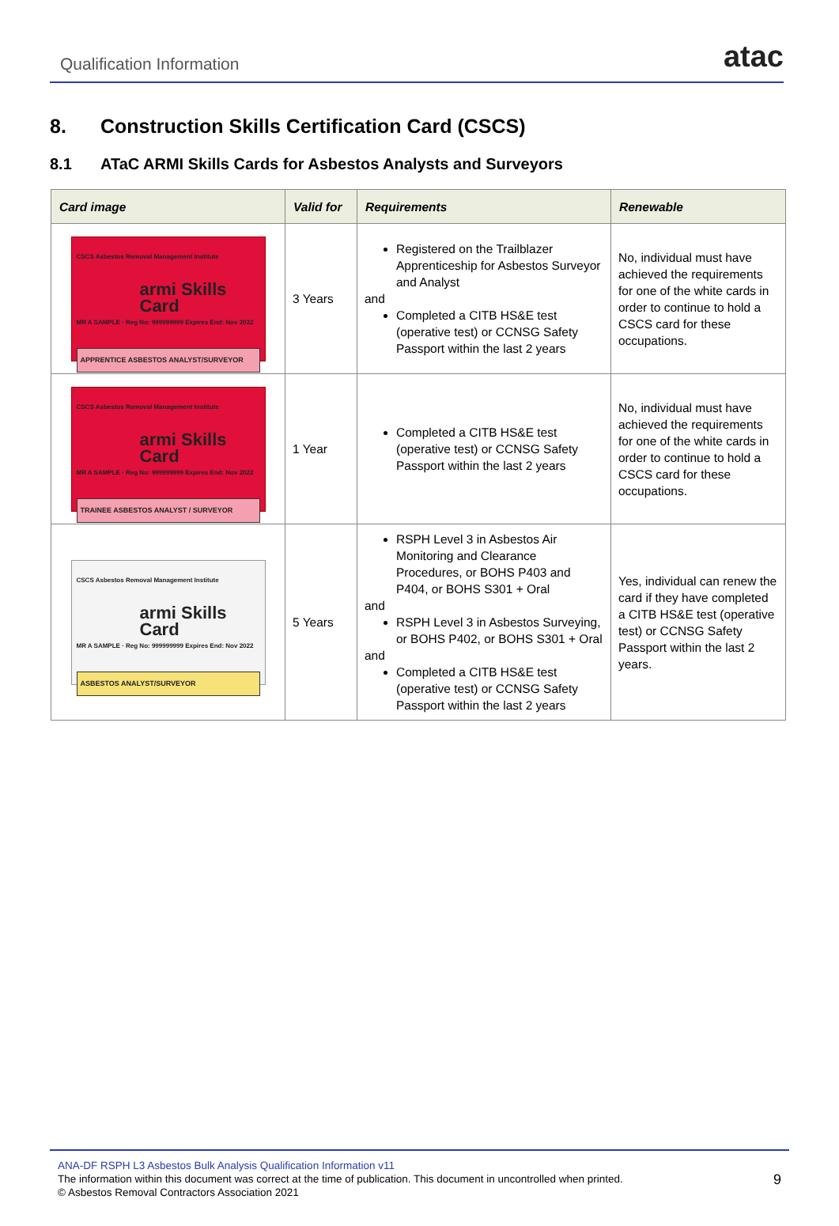Qualification Information
atac
8. Construction Skills Certification Card (CSCS)
8.1 ATaC ARMI Skills Cards for Asbestos Analysts and Surveyors
| Card image | Valid for | Requirements | Renewable |
| --- | --- | --- | --- |
| CSCS Asbestos Removal Management Institute armi Skills Card MR A SAMPLE · Reg No: 999999999 Expires End: Nov 2022 APPRENTICE ASBESTOS ANALYST/SURVEYOR | 3 Years | Registered on the Trailblazer Apprenticeship for Asbestos Surveyor and Analyst and Completed a CITB HS&E test (operative test) or CCNSG Safety Passport within the last 2 years | No, individual must have achieved the requirements for one of the white cards in order to continue to hold a CSCS card for these occupations. |
| CSCS Asbestos Removal Management Institute armi Skills Card MR A SAMPLE · Reg No: 999999999 Expires End: Nov 2022 TRAINEE ASBESTOS ANALYST / SURVEYOR | 1 Year | Completed a CITB HS&E test (operative test) or CCNSG Safety Passport within the last 2 years | No, individual must have achieved the requirements for one of the white cards in order to continue to hold a CSCS card for these occupations. |
| CSCS Asbestos Removal Management Institute armi Skills Card MR A SAMPLE · Reg No: 999999999 Expires End: Nov 2022 ASBESTOS ANALYST/SURVEYOR | 5 Years | RSPH Level 3 in Asbestos Air Monitoring and Clearance Procedures, or BOHS P403 and P404, or BOHS S301 + Oral and RSPH Level 3 in Asbestos Surveying, or BOHS P402, or BOHS S301 + Oral and Completed a CITB HS&E test (operative test) or CCNSG Safety Passport within the last 2 years | Yes, individual can renew the card if they have completed a CITB HS&E test (operative test) or CCNSG Safety Passport within the last 2 years. |
ANA-DF RSPH L3 Asbestos Bulk Analysis Qualification Information v11
The information within this document was correct at the time of publication. This document in uncontrolled when printed.
© Asbestos Removal Contractors Association 2021
9